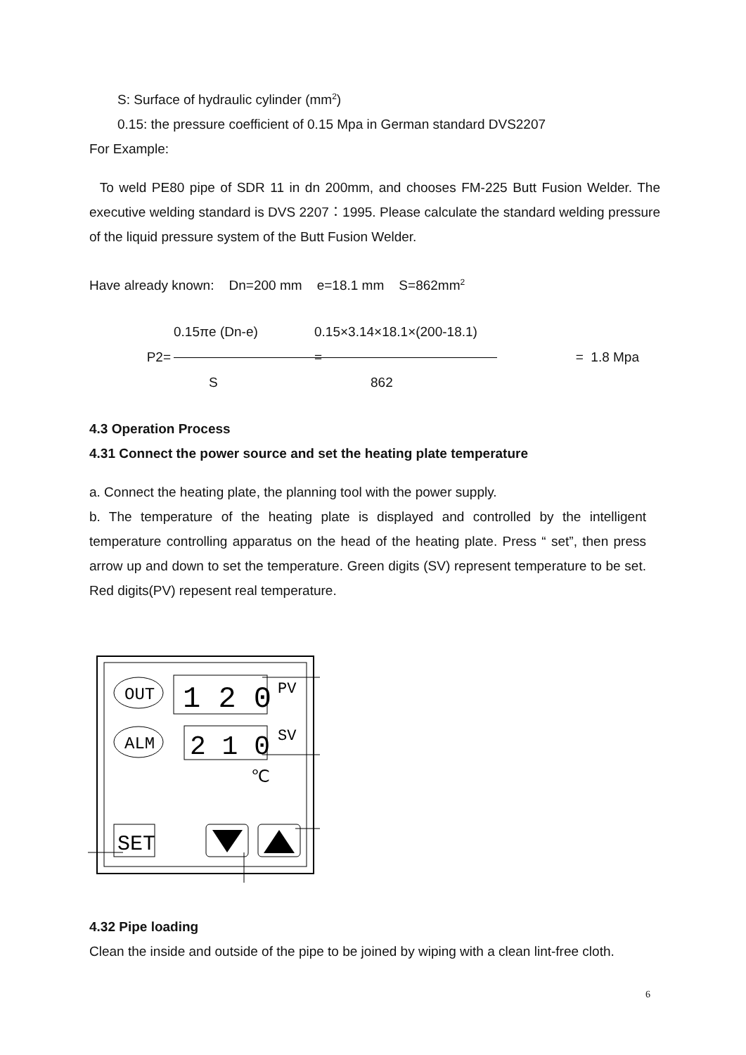S: Surface of hydraulic cylinder (mm<sup>2</sup>)
0.15: the pressure coefficient of 0.15 Mpa in German standard DVS2207
For Example:
To weld PE80 pipe of SDR 11 in dn 200mm, and chooses FM-225 Butt Fusion Welder. The executive welding standard is DVS 2207：1995. Please calculate the standard welding pressure of the liquid pressure system of the Butt Fusion Welder.
Have already known: Dn=200 mm e=18.1 mm S=862mm<sup>2</sup>
0.15πe (Dn-e)
0.15×3.14×18.1×(200-18.1)
P2=
=
= 1.8 Mpa
S
862
4.3 Operation Process
4.31 Connect the power source and set the heating plate temperature
a. Connect the heating plate, the planning tool with the power supply.
b. The temperature of the heating plate is displayed and controlled by the intelligent temperature controlling apparatus on the head of the heating plate. Press “ set”, then press arrow up and down to set the temperature. Green digits (SV) represent temperature to be set. Red digits(PV) repesent real temperature.
OUT
ALM
1 2 0
2 1 0
PV
SV
℃
SET
4.32 Pipe loading
Clean the inside and outside of the pipe to be joined by wiping with a clean lint-free cloth.
6